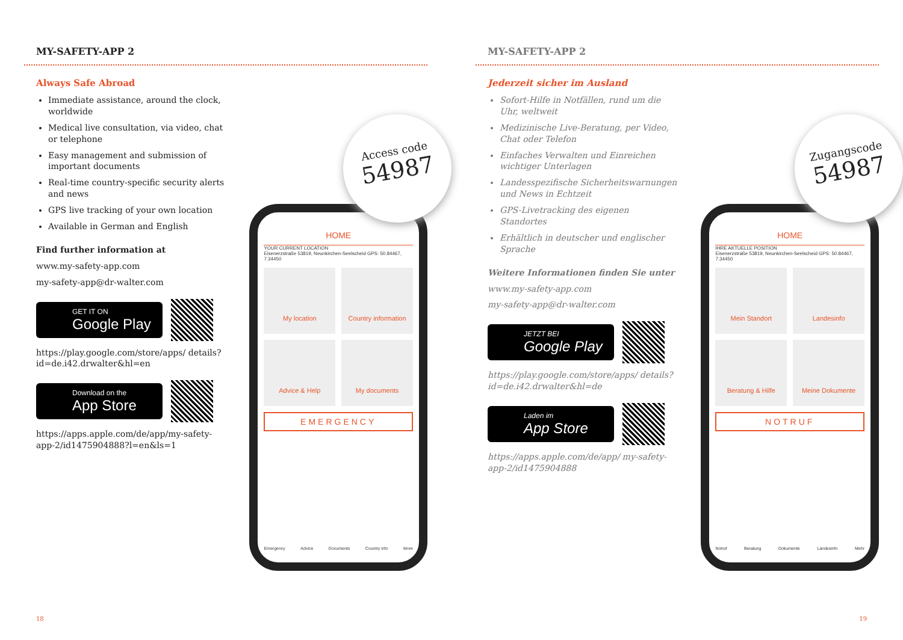MY-SAFETY-APP 2
Always Safe Abroad
Immediate assistance, around the clock, worldwide
Medical live consultation, via video, chat or telephone
Easy management and submission of important documents
Real-time country-specific security alerts and news
GPS live tracking of your own location
Available in German and English
Find further information at
www.my-safety-app.com
my-safety-app@dr-walter.com
GET IT ON
Google Play
https://play.google.com/store/apps/ details?id=de.i42.drwalter&hl=en
Download on the
App Store
https://apps.apple.com/de/app/my-safety-app-2/id1475904888?l=en&ls=1
HOME
YOUR CURRENT LOCATION
Eisenerzstraße 53819, Neunkirchen-Seelscheid GPS: 50.84467, 7.34450
My location
Country information
Advice & Help
My documents
EMERGENCY
Emergency Advice Documents Country info More
Access code
54987
18
MY-SAFETY-APP 2
Jederzeit sicher im Ausland
Sofort-Hilfe in Notfällen, rund um die Uhr, weltweit
Medizinische Live-Beratung, per Video, Chat oder Telefon
Einfaches Verwalten und Einreichen wichtiger Unterlagen
Landesspezifische Sicherheitswarnungen und News in Echtzeit
GPS-Livetracking des eigenen Standortes
Erhältlich in deutscher und englischer Sprache
Weitere Informationen finden Sie unter
www.my-safety-app.com
my-safety-app@dr-walter.com
JETZT BEI
Google Play
https://play.google.com/store/apps/ details?id=de.i42.drwalter&hl=de
Laden im
App Store
https://apps.apple.com/de/app/ my-safety-app-2/id1475904888
HOME
IHRE AKTUELLE POSITION
Eisenerzstraße 53819, Neunkirchen-Seelscheid GPS: 50.84467, 7.34450
Mein Standort
Landesinfo
Beratung & Hilfe
Meine Dokumente
NOTRUF
Notruf Beratung Dokumente Landesinfo Mehr
Zugangscode
54987
19